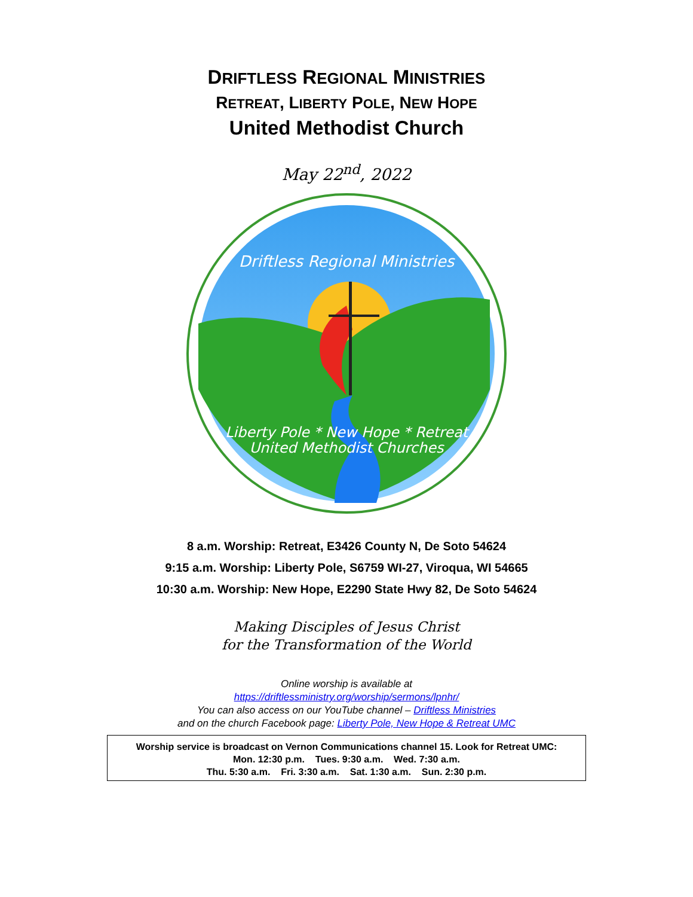DRIFTLESS REGIONAL MINISTRIES
RETREAT, LIBERTY POLE, NEW HOPE
United Methodist Church
May 22<sup>nd</sup>, 2022
Driftless Regional Ministries
Liberty Pole * New Hope * Retreat
United Methodist Churches
8 a.m. Worship: Retreat, E3426 County N, De Soto 54624
9:15 a.m. Worship: Liberty Pole, S6759 WI-27, Viroqua, WI 54665
10:30 a.m. Worship: New Hope, E2290 State Hwy 82, De Soto 54624
Making Disciples of Jesus Christ
for the Transformation of the World
Online worship is available at
https://driftlessministry.org/worship/sermons/lpnhr/
You can also access on our YouTube channel – Driftless Ministries
and on the church Facebook page: Liberty Pole, New Hope & Retreat UMC
Worship service is broadcast on Vernon Communications channel 15. Look for Retreat UMC:
Mon. 12:30 p.m. Tues. 9:30 a.m. Wed. 7:30 a.m.
Thu. 5:30 a.m. Fri. 3:30 a.m. Sat. 1:30 a.m. Sun. 2:30 p.m.